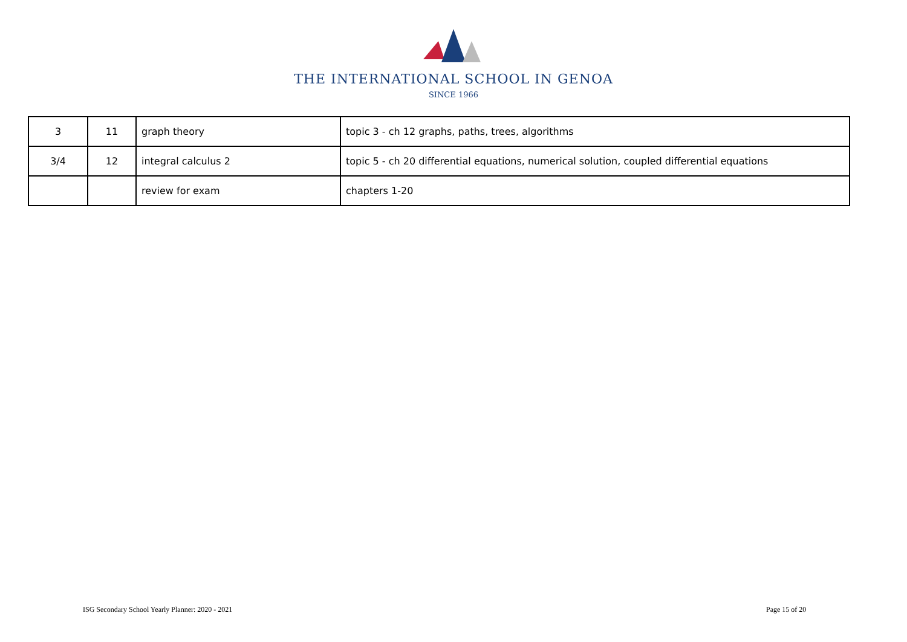THE INTERNATIONAL SCHOOL IN GENOA
SINCE 1966
| 3 | 11 | graph theory | topic 3 - ch 12 graphs, paths, trees, algorithms |
| 3/4 | 12 | integral calculus 2 | topic 5 - ch 20 differential equations, numerical solution, coupled differential equations |
| | | review for exam | chapters 1-20 |
ISG Secondary School Yearly Planner: 2020 - 2021
Page 15 of 20